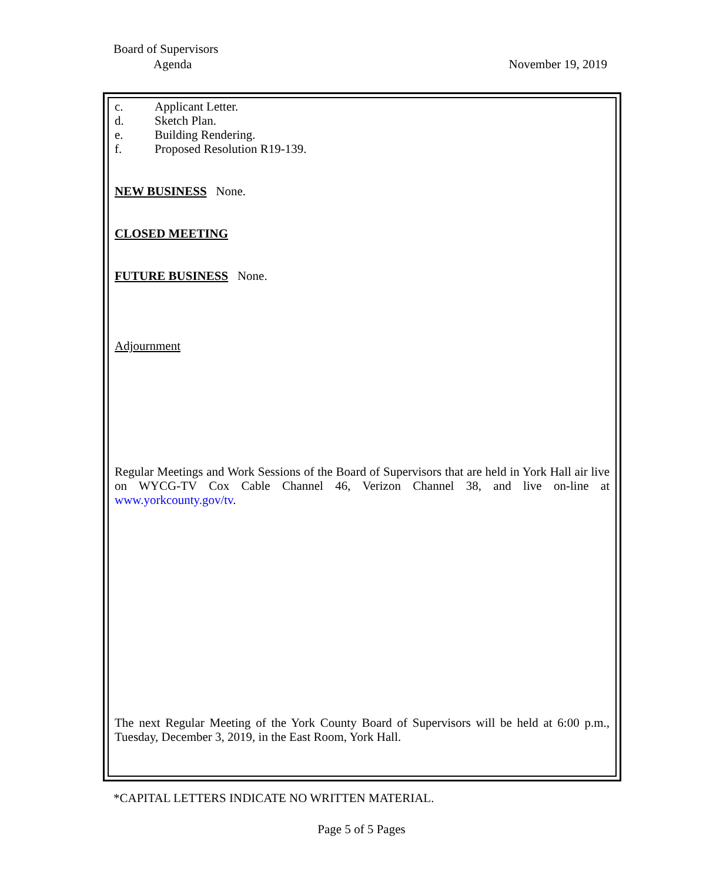Board of Supervisors
Agenda November 19, 2019
c. Applicant Letter.
d. Sketch Plan.
e. Building Rendering.
f. Proposed Resolution R19-139.
NEW BUSINESS
None.
CLOSED MEETING
FUTURE BUSINESS
None.
Adjournment
Regular Meetings and Work Sessions of the Board of Supervisors that are held in York Hall air live on WYCG-TV Cox Cable Channel 46, Verizon Channel 38, and live on-line at www.yorkcounty.gov/tv.
The next Regular Meeting of the York County Board of Supervisors will be held at 6:00 p.m., Tuesday, December 3, 2019, in the East Room, York Hall.
*CAPITAL LETTERS INDICATE NO WRITTEN MATERIAL.
Page 5 of 5 Pages